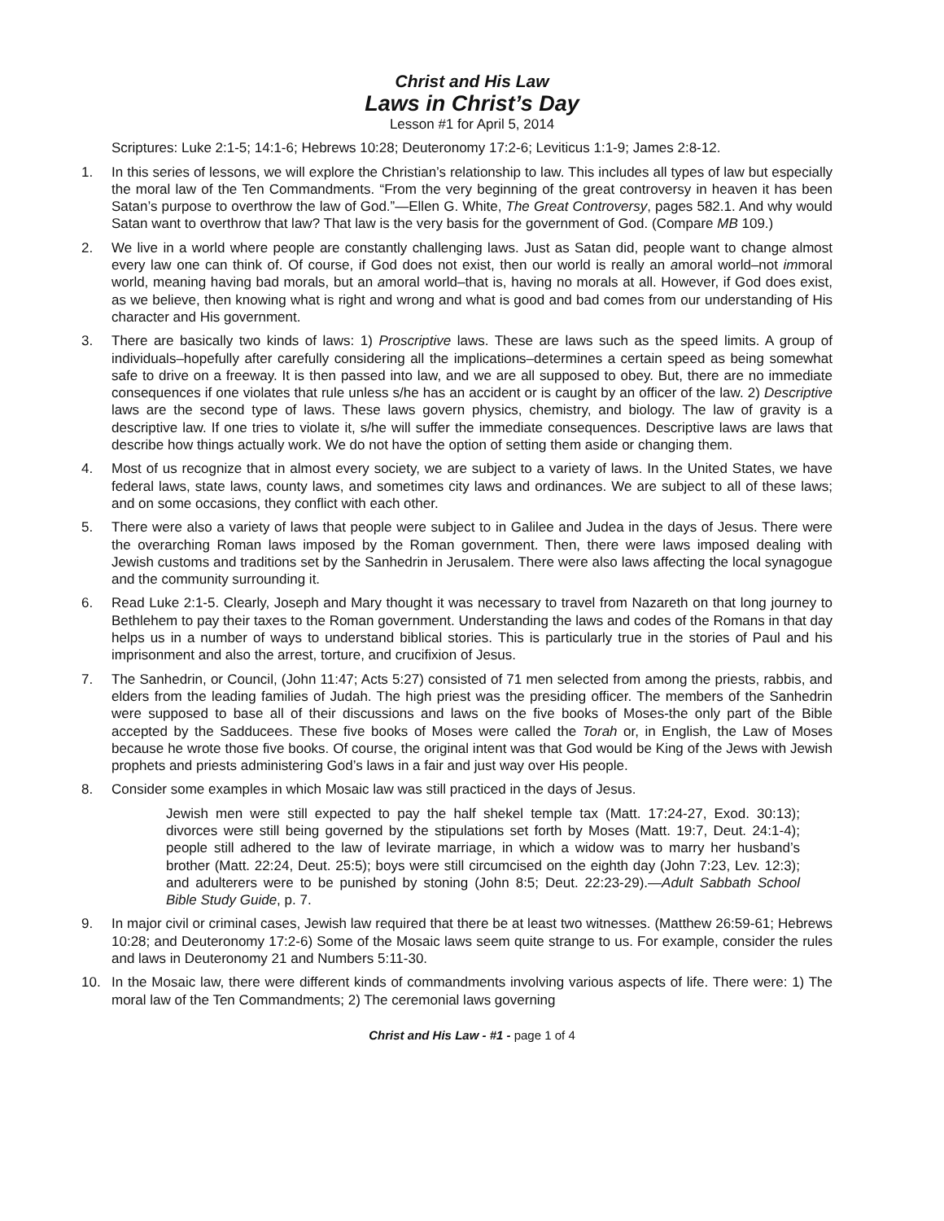Christ and His Law
Laws in Christ’s Day
Lesson #1 for April 5, 2014
Scriptures: Luke 2:1-5; 14:1-6; Hebrews 10:28; Deuteronomy 17:2-6; Leviticus 1:1-9; James 2:8-12.
1. In this series of lessons, we will explore the Christian’s relationship to law. This includes all types of law but especially the moral law of the Ten Commandments. “From the very beginning of the great controversy in heaven it has been Satan’s purpose to overthrow the law of God.”—Ellen G. White, The Great Controversy, pages 582.1. And why would Satan want to overthrow that law? That law is the very basis for the government of God. (Compare MB 109.)
2. We live in a world where people are constantly challenging laws. Just as Satan did, people want to change almost every law one can think of. Of course, if God does not exist, then our world is really an amoral world–not immoral world, meaning having bad morals, but an amoral world–that is, having no morals at all. However, if God does exist, as we believe, then knowing what is right and wrong and what is good and bad comes from our understanding of His character and His government.
3. There are basically two kinds of laws: 1) Proscriptive laws. These are laws such as the speed limits. A group of individuals–hopefully after carefully considering all the implications–determines a certain speed as being somewhat safe to drive on a freeway. It is then passed into law, and we are all supposed to obey. But, there are no immediate consequences if one violates that rule unless s/he has an accident or is caught by an officer of the law. 2) Descriptive laws are the second type of laws. These laws govern physics, chemistry, and biology. The law of gravity is a descriptive law. If one tries to violate it, s/he will suffer the immediate consequences. Descriptive laws are laws that describe how things actually work. We do not have the option of setting them aside or changing them.
4. Most of us recognize that in almost every society, we are subject to a variety of laws. In the United States, we have federal laws, state laws, county laws, and sometimes city laws and ordinances. We are subject to all of these laws; and on some occasions, they conflict with each other.
5. There were also a variety of laws that people were subject to in Galilee and Judea in the days of Jesus. There were the overarching Roman laws imposed by the Roman government. Then, there were laws imposed dealing with Jewish customs and traditions set by the Sanhedrin in Jerusalem. There were also laws affecting the local synagogue and the community surrounding it.
6. Read Luke 2:1-5. Clearly, Joseph and Mary thought it was necessary to travel from Nazareth on that long journey to Bethlehem to pay their taxes to the Roman government. Understanding the laws and codes of the Romans in that day helps us in a number of ways to understand biblical stories. This is particularly true in the stories of Paul and his imprisonment and also the arrest, torture, and crucifixion of Jesus.
7. The Sanhedrin, or Council, (John 11:47; Acts 5:27) consisted of 71 men selected from among the priests, rabbis, and elders from the leading families of Judah. The high priest was the presiding officer. The members of the Sanhedrin were supposed to base all of their discussions and laws on the five books of Moses-the only part of the Bible accepted by the Sadducees. These five books of Moses were called the Torah or, in English, the Law of Moses because he wrote those five books. Of course, the original intent was that God would be King of the Jews with Jewish prophets and priests administering God’s laws in a fair and just way over His people.
8. Consider some examples in which Mosaic law was still practiced in the days of Jesus.
Jewish men were still expected to pay the half shekel temple tax (Matt. 17:24-27, Exod. 30:13); divorces were still being governed by the stipulations set forth by Moses (Matt. 19:7, Deut. 24:1-4); people still adhered to the law of levirate marriage, in which a widow was to marry her husband’s brother (Matt. 22:24, Deut. 25:5); boys were still circumcised on the eighth day (John 7:23, Lev. 12:3); and adulterers were to be punished by stoning (John 8:5; Deut. 22:23-29).—Adult Sabbath School Bible Study Guide, p. 7.
9. In major civil or criminal cases, Jewish law required that there be at least two witnesses. (Matthew 26:59-61; Hebrews 10:28; and Deuteronomy 17:2-6) Some of the Mosaic laws seem quite strange to us. For example, consider the rules and laws in Deuteronomy 21 and Numbers 5:11-30.
10. In the Mosaic law, there were different kinds of commandments involving various aspects of life. There were: 1) The moral law of the Ten Commandments; 2) The ceremonial laws governing
Christ and His Law - #1 - page 1 of 4